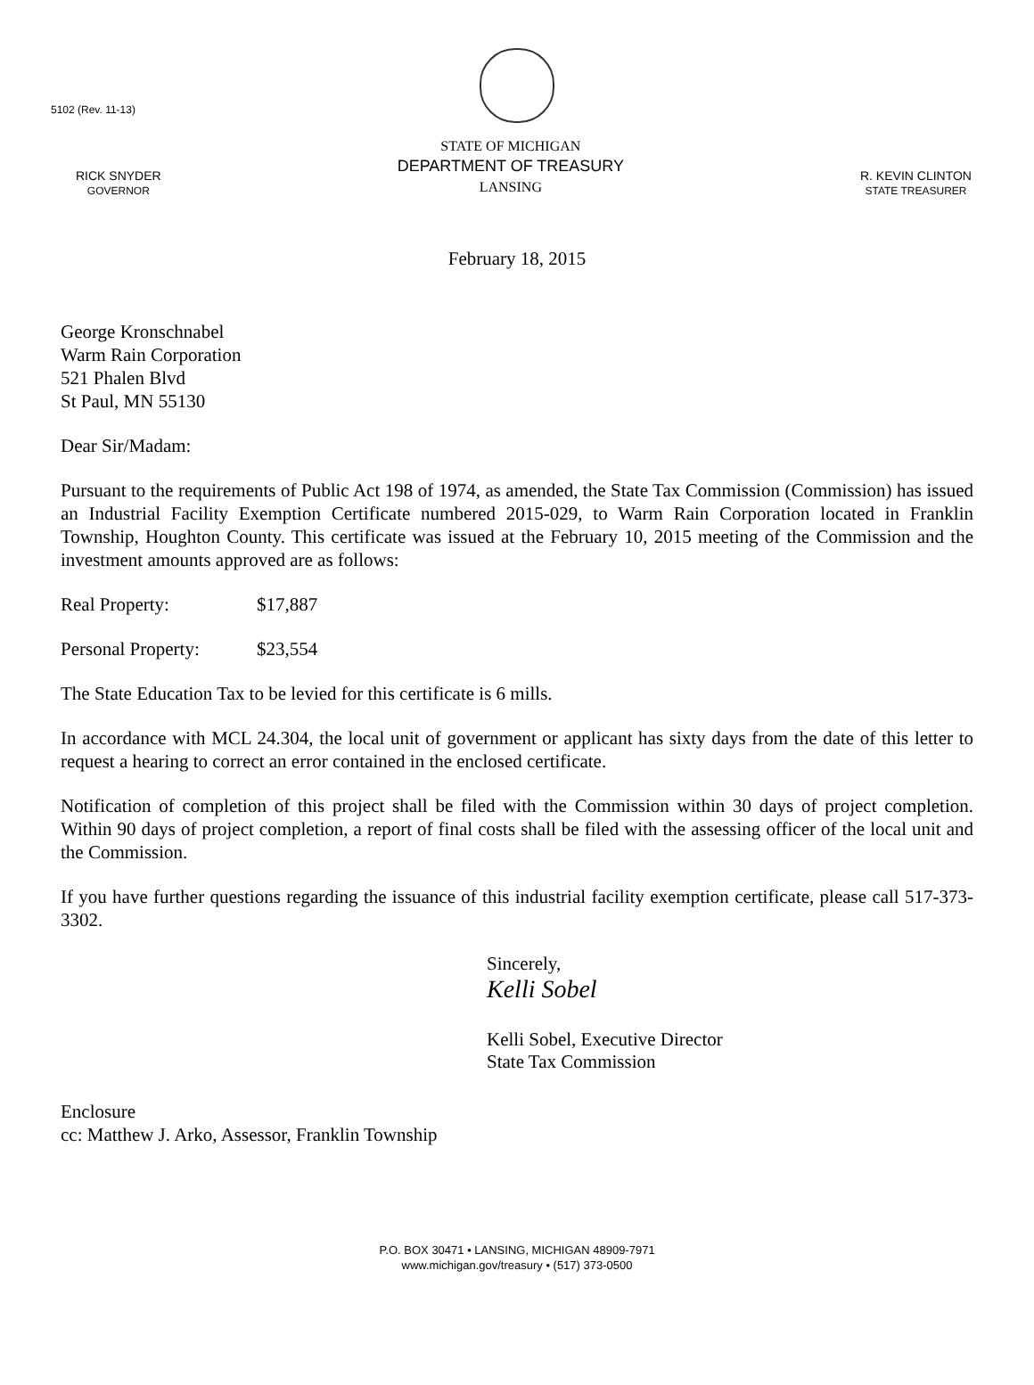5102 (Rev. 11-13)
RICK SNYDER
GOVERNOR
STATE OF MICHIGAN
DEPARTMENT OF TREASURY
LANSING
R. KEVIN CLINTON
STATE TREASURER
February 18, 2015
George Kronschnabel
Warm Rain Corporation
521 Phalen Blvd
St Paul, MN 55130
Dear Sir/Madam:
Pursuant to the requirements of Public Act 198 of 1974, as amended, the State Tax Commission (Commission) has issued an Industrial Facility Exemption Certificate numbered 2015-029, to Warm Rain Corporation located in Franklin Township, Houghton County. This certificate was issued at the February 10, 2015 meeting of the Commission and the investment amounts approved are as follows:
Real Property: $17,887
Personal Property: $23,554
The State Education Tax to be levied for this certificate is 6 mills.
In accordance with MCL 24.304, the local unit of government or applicant has sixty days from the date of this letter to request a hearing to correct an error contained in the enclosed certificate.
Notification of completion of this project shall be filed with the Commission within 30 days of project completion. Within 90 days of project completion, a report of final costs shall be filed with the assessing officer of the local unit and the Commission.
If you have further questions regarding the issuance of this industrial facility exemption certificate, please call 517-373-3302.
Sincerely,
Kelli Sobel
Kelli Sobel, Executive Director
State Tax Commission
Enclosure
cc: Matthew J. Arko, Assessor, Franklin Township
P.O. BOX 30471 • LANSING, MICHIGAN 48909-7971
www.michigan.gov/treasury • (517) 373-0500